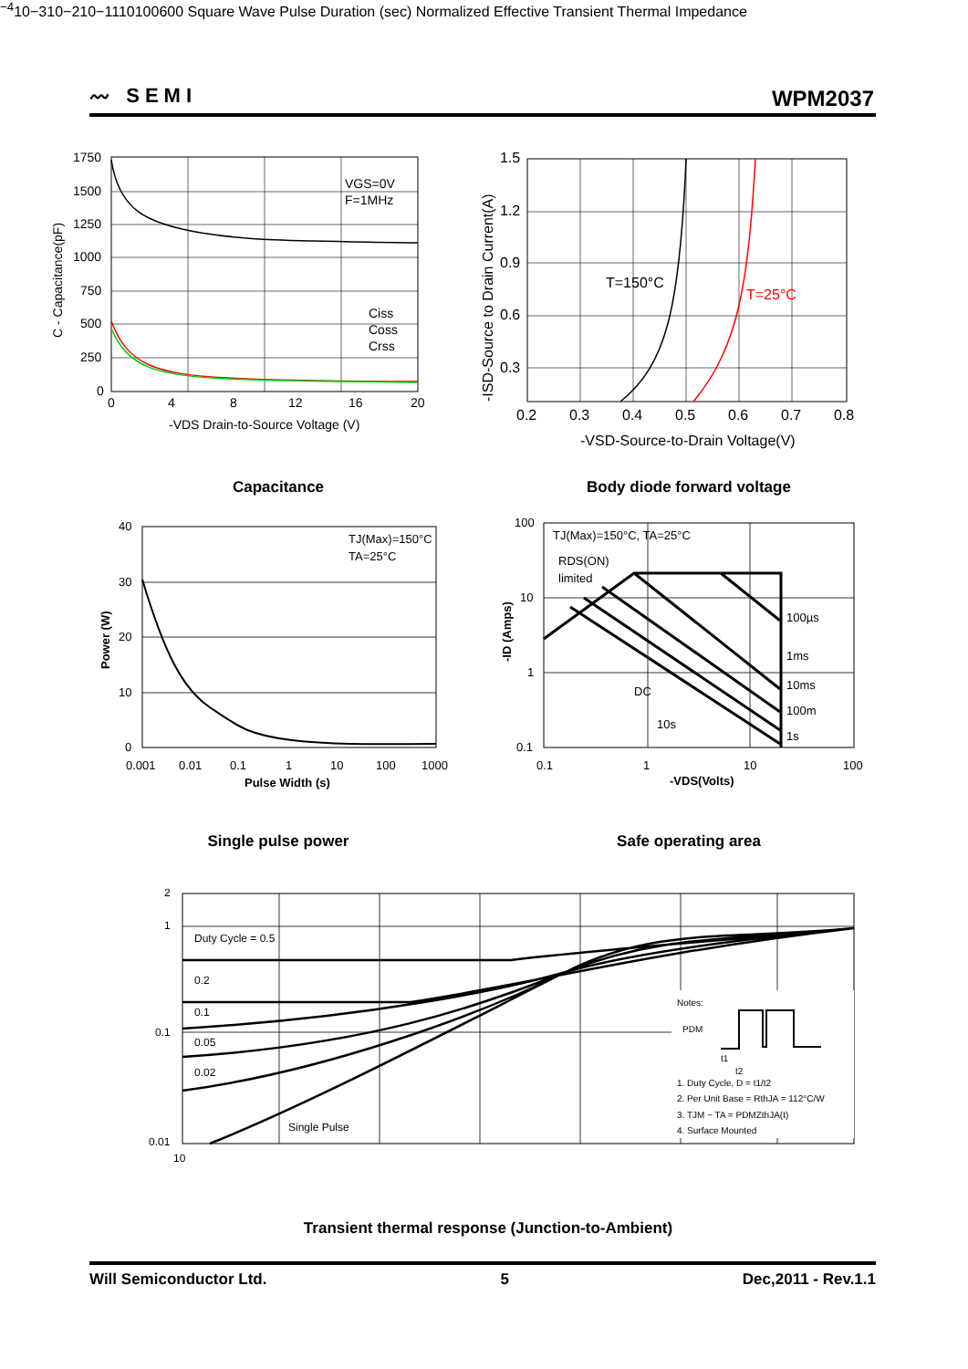〰 SEMI WPM2037
VGS=0V
F=1MHz
Ciss
Coss
Crss
1750
1500
1250
1000
750
500
250
0
0
4
8
12
16
20
-VDS Drain-to-Source Voltage (V)
C - Capacitance(pF)
Capacitance
T=150°C
T=25°C
1.5
1.2
0.9
0.6
0.3
0.2
0.3
0.4
0.5
0.6
0.7
0.8
-VSD-Source-to-Drain Voltage(V)
-ISD-Source to Drain Current(A)
Body diode forward voltage
TJ(Max)=150°C
TA=25°C
40
30
20
10
0
0.001
0.01
0.1
1
10
100
1000
Pulse Width (s)
Power (W)
Single pulse power
TJ(Max)=150°C, TA=25°C
RDS(ON)
limited
100µs
1ms
10ms
100m
1s
DC
10s
100
10
1
0.1
0.1
1
10
100
-VDS(Volts)
-ID (Amps)
Safe operating area
Duty Cycle = 0.5
0.2
0.1
0.05
0.02
Single Pulse
Notes:
PDM
t1
t2
1. Duty Cycle, D = t1/t2
2. Per Unit Base = RthJA = 112°C/W
3. TJM − TA = PDMZthJA(t)
4. Surface Mounted
2
1
0.1
0.01
10−4
10−3
10−2
10−1
1
10
100
600
Square Wave Pulse Duration (sec)
Normalized Effective Transient
Thermal Impedance
Transient thermal response (Junction-to-Ambient)
Will Semiconductor Ltd. 5 Dec,2011 - Rev.1.1